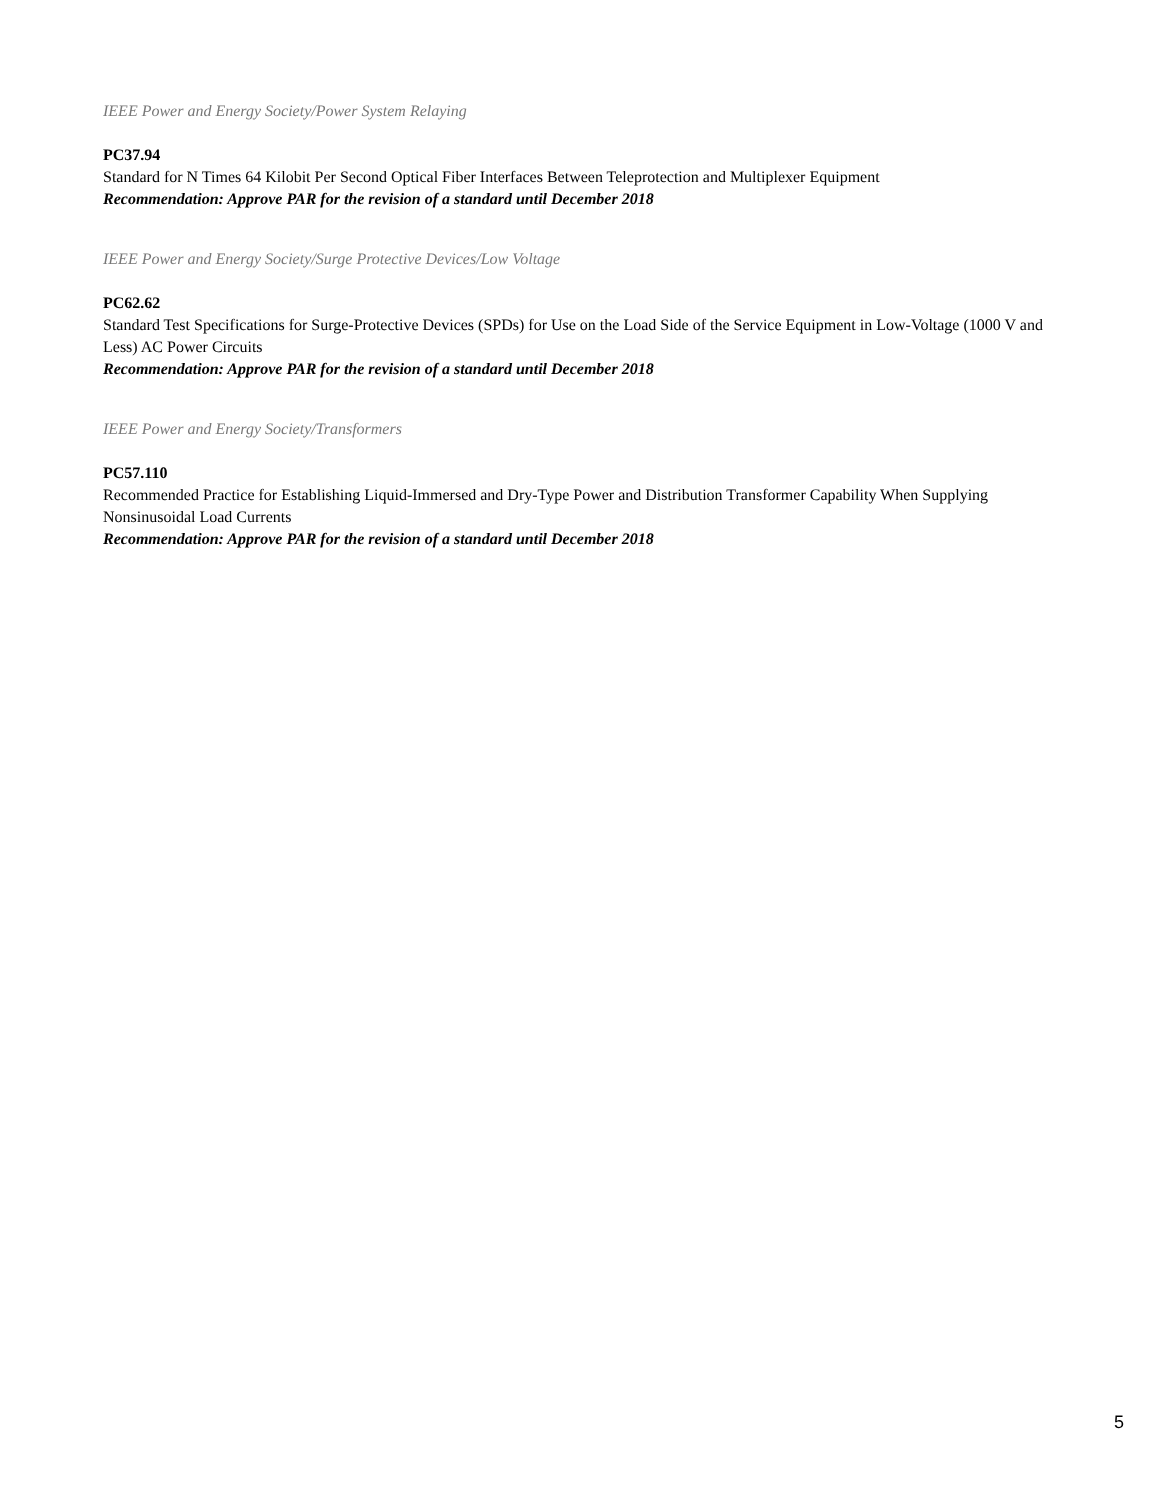IEEE Power and Energy Society/Power System Relaying
PC37.94
Standard for N Times 64 Kilobit Per Second Optical Fiber Interfaces Between Teleprotection and Multiplexer Equipment
Recommendation: Approve PAR for the revision of a standard until December 2018
IEEE Power and Energy Society/Surge Protective Devices/Low Voltage
PC62.62
Standard Test Specifications for Surge-Protective Devices (SPDs) for Use on the Load Side of the Service Equipment in Low-Voltage (1000 V and Less) AC Power Circuits
Recommendation: Approve PAR for the revision of a standard until December 2018
IEEE Power and Energy Society/Transformers
PC57.110
Recommended Practice for Establishing Liquid-Immersed and Dry-Type Power and Distribution Transformer Capability When Supplying Nonsinusoidal Load Currents
Recommendation: Approve PAR for the revision of a standard until December 2018
5